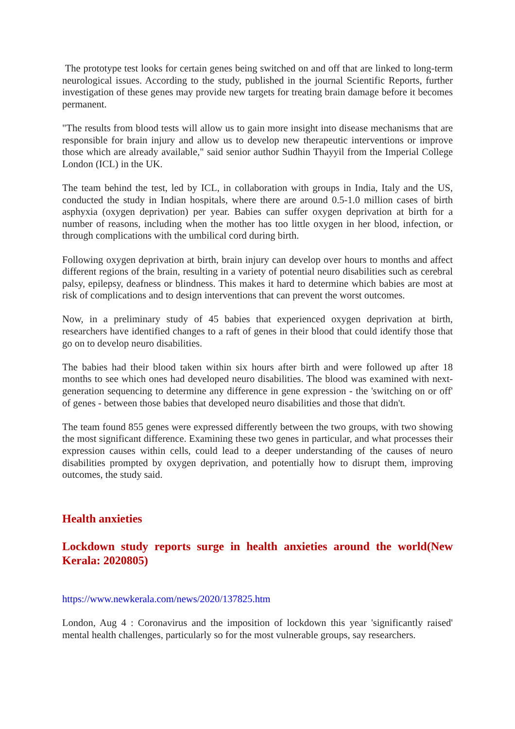The prototype test looks for certain genes being switched on and off that are linked to long-term neurological issues. According to the study, published in the journal Scientific Reports, further investigation of these genes may provide new targets for treating brain damage before it becomes permanent.
"The results from blood tests will allow us to gain more insight into disease mechanisms that are responsible for brain injury and allow us to develop new therapeutic interventions or improve those which are already available," said senior author Sudhin Thayyil from the Imperial College London (ICL) in the UK.
The team behind the test, led by ICL, in collaboration with groups in India, Italy and the US, conducted the study in Indian hospitals, where there are around 0.5-1.0 million cases of birth asphyxia (oxygen deprivation) per year. Babies can suffer oxygen deprivation at birth for a number of reasons, including when the mother has too little oxygen in her blood, infection, or through complications with the umbilical cord during birth.
Following oxygen deprivation at birth, brain injury can develop over hours to months and affect different regions of the brain, resulting in a variety of potential neuro disabilities such as cerebral palsy, epilepsy, deafness or blindness. This makes it hard to determine which babies are most at risk of complications and to design interventions that can prevent the worst outcomes.
Now, in a preliminary study of 45 babies that experienced oxygen deprivation at birth, researchers have identified changes to a raft of genes in their blood that could identify those that go on to develop neuro disabilities.
The babies had their blood taken within six hours after birth and were followed up after 18 months to see which ones had developed neuro disabilities. The blood was examined with next-generation sequencing to determine any difference in gene expression - the 'switching on or off' of genes - between those babies that developed neuro disabilities and those that didn't.
The team found 855 genes were expressed differently between the two groups, with two showing the most significant difference. Examining these two genes in particular, and what processes their expression causes within cells, could lead to a deeper understanding of the causes of neuro disabilities prompted by oxygen deprivation, and potentially how to disrupt them, improving outcomes, the study said.
Health anxieties
Lockdown study reports surge in health anxieties around the world(New Kerala: 2020805)
https://www.newkerala.com/news/2020/137825.htm
London, Aug 4 : Coronavirus and the imposition of lockdown this year 'significantly raised' mental health challenges, particularly so for the most vulnerable groups, say researchers.